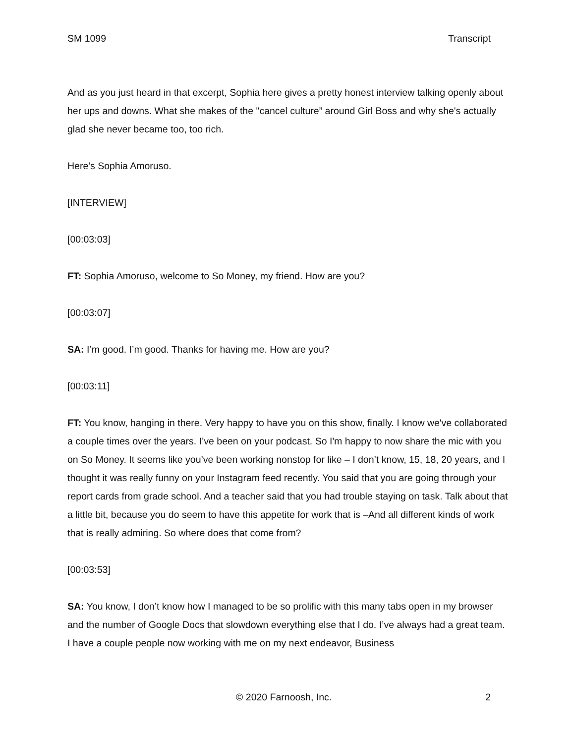SM 1099 Transcript
And as you just heard in that excerpt, Sophia here gives a pretty honest interview talking openly about her ups and downs. What she makes of the "cancel culture” around Girl Boss and why she's actually glad she never became too, too rich.
Here's Sophia Amoruso.
[INTERVIEW]
[00:03:03]
FT: Sophia Amoruso, welcome to So Money, my friend. How are you?
[00:03:07]
SA: I’m good. I’m good. Thanks for having me. How are you?
[00:03:11]
FT: You know, hanging in there. Very happy to have you on this show, finally. I know we've collaborated a couple times over the years. I’ve been on your podcast. So I'm happy to now share the mic with you on So Money. It seems like you’ve been working nonstop for like – I don’t know, 15, 18, 20 years, and I thought it was really funny on your Instagram feed recently. You said that you are going through your report cards from grade school. And a teacher said that you had trouble staying on task. Talk about that a little bit, because you do seem to have this appetite for work that is –And all different kinds of work that is really admiring. So where does that come from?
[00:03:53]
SA: You know, I don’t know how I managed to be so prolific with this many tabs open in my browser and the number of Google Docs that slowdown everything else that I do. I’ve always had a great team. I have a couple people now working with me on my next endeavor, Business
© 2020 Farnoosh, Inc. 2